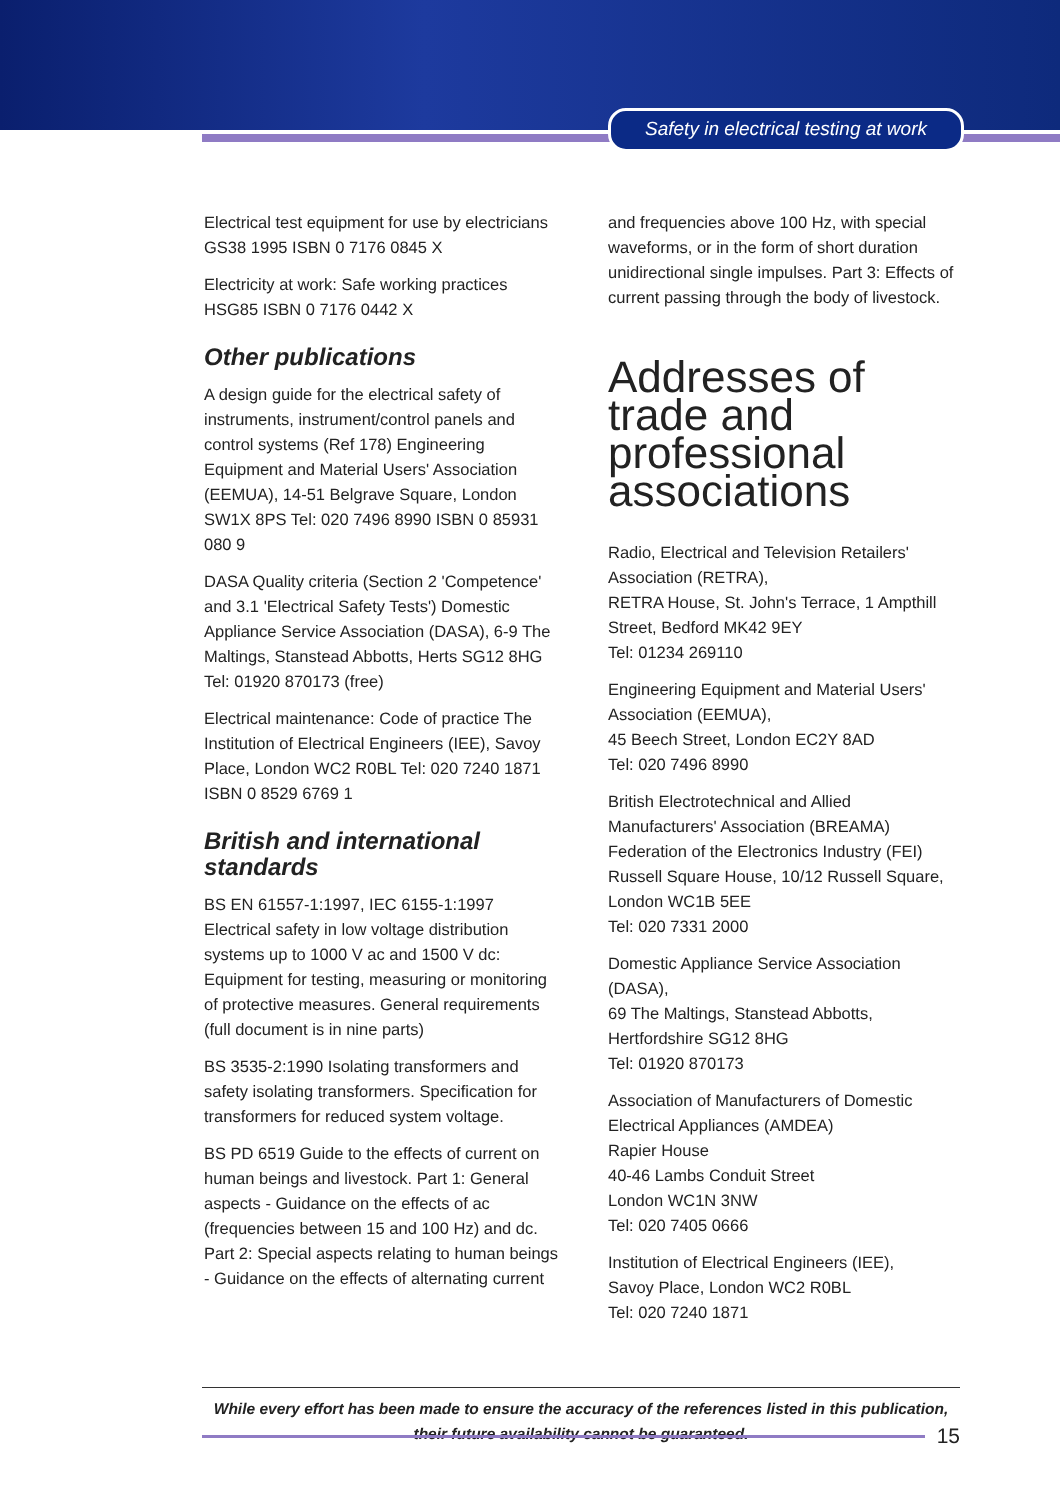Safety in electrical testing at work
Electrical test equipment for use by electricians GS38 1995 ISBN 0 7176 0845 X
Electricity at work: Safe working practices HSG85 ISBN 0 7176 0442 X
Other publications
A design guide for the electrical safety of instruments, instrument/control panels and control systems (Ref 178) Engineering Equipment and Material Users' Association (EEMUA), 14-51 Belgrave Square, London SW1X 8PS Tel: 020 7496 8990 ISBN 0 85931 080 9
DASA Quality criteria (Section 2 'Competence' and 3.1 'Electrical Safety Tests') Domestic Appliance Service Association (DASA), 6-9 The Maltings, Stanstead Abbotts, Herts SG12 8HG Tel: 01920 870173 (free)
Electrical maintenance: Code of practice The Institution of Electrical Engineers (IEE), Savoy Place, London WC2 R0BL Tel: 020 7240 1871 ISBN 0 8529 6769 1
British and international standards
BS EN 61557-1:1997, IEC 6155-1:1997 Electrical safety in low voltage distribution systems up to 1000 V ac and 1500 V dc: Equipment for testing, measuring or monitoring of protective measures. General requirements (full document is in nine parts)
BS 3535-2:1990 Isolating transformers and safety isolating transformers. Specification for transformers for reduced system voltage.
BS PD 6519 Guide to the effects of current on human beings and livestock. Part 1: General aspects - Guidance on the effects of ac (frequencies between 15 and 100 Hz) and dc. Part 2: Special aspects relating to human beings - Guidance on the effects of alternating current
and frequencies above 100 Hz, with special waveforms, or in the form of short duration unidirectional single impulses. Part 3: Effects of current passing through the body of livestock.
Addresses of trade and professional associations
Radio, Electrical and Television Retailers' Association (RETRA),
RETRA House, St. John's Terrace, 1 Ampthill Street, Bedford MK42 9EY
Tel: 01234 269110
Engineering Equipment and Material Users' Association (EEMUA),
45 Beech Street, London EC2Y 8AD
Tel: 020 7496 8990
British Electrotechnical and Allied Manufacturers' Association (BREAMA)
Federation of the Electronics Industry (FEI)
Russell Square House, 10/12 Russell Square, London WC1B 5EE
Tel: 020 7331 2000
Domestic Appliance Service Association (DASA),
69 The Maltings, Stanstead Abbotts, Hertfordshire SG12 8HG
Tel: 01920 870173
Association of Manufacturers of Domestic Electrical Appliances (AMDEA)
Rapier House
40-46 Lambs Conduit Street
London WC1N 3NW
Tel: 020 7405 0666
Institution of Electrical Engineers (IEE),
Savoy Place, London WC2 R0BL
Tel: 020 7240 1871
While every effort has been made to ensure the accuracy of the references listed in this publication,
their future availability cannot be guaranteed.
15